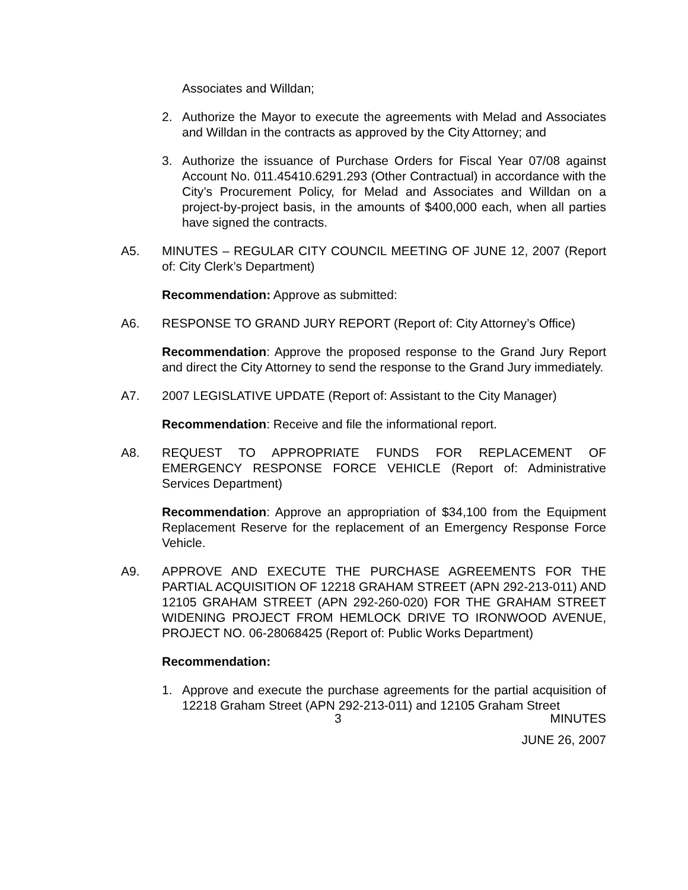Associates and Willdan;
2. Authorize the Mayor to execute the agreements with Melad and Associates and Willdan in the contracts as approved by the City Attorney; and
3. Authorize the issuance of Purchase Orders for Fiscal Year 07/08 against Account No. 011.45410.6291.293 (Other Contractual) in accordance with the City’s Procurement Policy, for Melad and Associates and Willdan on a project-by-project basis, in the amounts of $400,000 each, when all parties have signed the contracts.
A5. MINUTES – REGULAR CITY COUNCIL MEETING OF JUNE 12, 2007 (Report of: City Clerk’s Department)
Recommendation: Approve as submitted:
A6. RESPONSE TO GRAND JURY REPORT (Report of: City Attorney’s Office)
Recommendation: Approve the proposed response to the Grand Jury Report and direct the City Attorney to send the response to the Grand Jury immediately.
A7. 2007 LEGISLATIVE UPDATE (Report of: Assistant to the City Manager)
Recommendation: Receive and file the informational report.
A8. REQUEST TO APPROPRIATE FUNDS FOR REPLACEMENT OF EMERGENCY RESPONSE FORCE VEHICLE (Report of: Administrative Services Department)
Recommendation: Approve an appropriation of $34,100 from the Equipment Replacement Reserve for the replacement of an Emergency Response Force Vehicle.
A9. APPROVE AND EXECUTE THE PURCHASE AGREEMENTS FOR THE PARTIAL ACQUISITION OF 12218 GRAHAM STREET (APN 292-213-011) AND 12105 GRAHAM STREET (APN 292-260-020) FOR THE GRAHAM STREET WIDENING PROJECT FROM HEMLOCK DRIVE TO IRONWOOD AVENUE, PROJECT NO. 06-28068425 (Report of: Public Works Department)
Recommendation:
1. Approve and execute the purchase agreements for the partial acquisition of 12218 Graham Street (APN 292-213-011) and 12105 Graham Street
3 MINUTES
JUNE 26, 2007